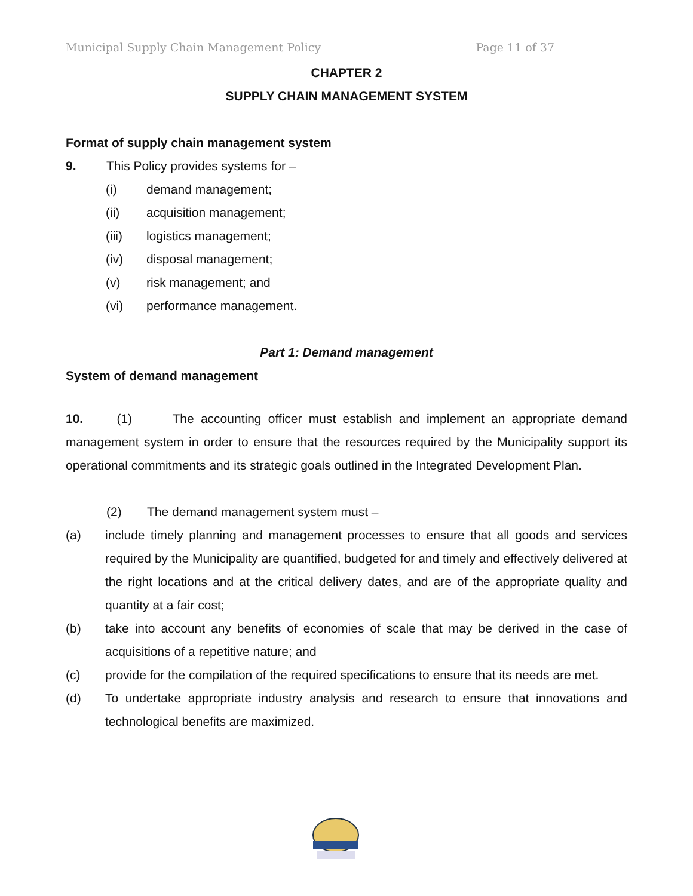Municipal Supply Chain Management Policy Page 11 of 37
CHAPTER 2
SUPPLY CHAIN MANAGEMENT SYSTEM
Format of supply chain management system
9. This Policy provides systems for –
(i) demand management;
(ii) acquisition management;
(iii) logistics management;
(iv) disposal management;
(v) risk management; and
(vi) performance management.
Part 1: Demand management
System of demand management
10. (1) The accounting officer must establish and implement an appropriate demand management system in order to ensure that the resources required by the Municipality support its operational commitments and its strategic goals outlined in the Integrated Development Plan.
(2) The demand management system must –
(a) include timely planning and management processes to ensure that all goods and services required by the Municipality are quantified, budgeted for and timely and effectively delivered at the right locations and at the critical delivery dates, and are of the appropriate quality and quantity at a fair cost;
(b) take into account any benefits of economies of scale that may be derived in the case of acquisitions of a repetitive nature; and
(c) provide for the compilation of the required specifications to ensure that its needs are met.
(d) To undertake appropriate industry analysis and research to ensure that innovations and technological benefits are maximized.